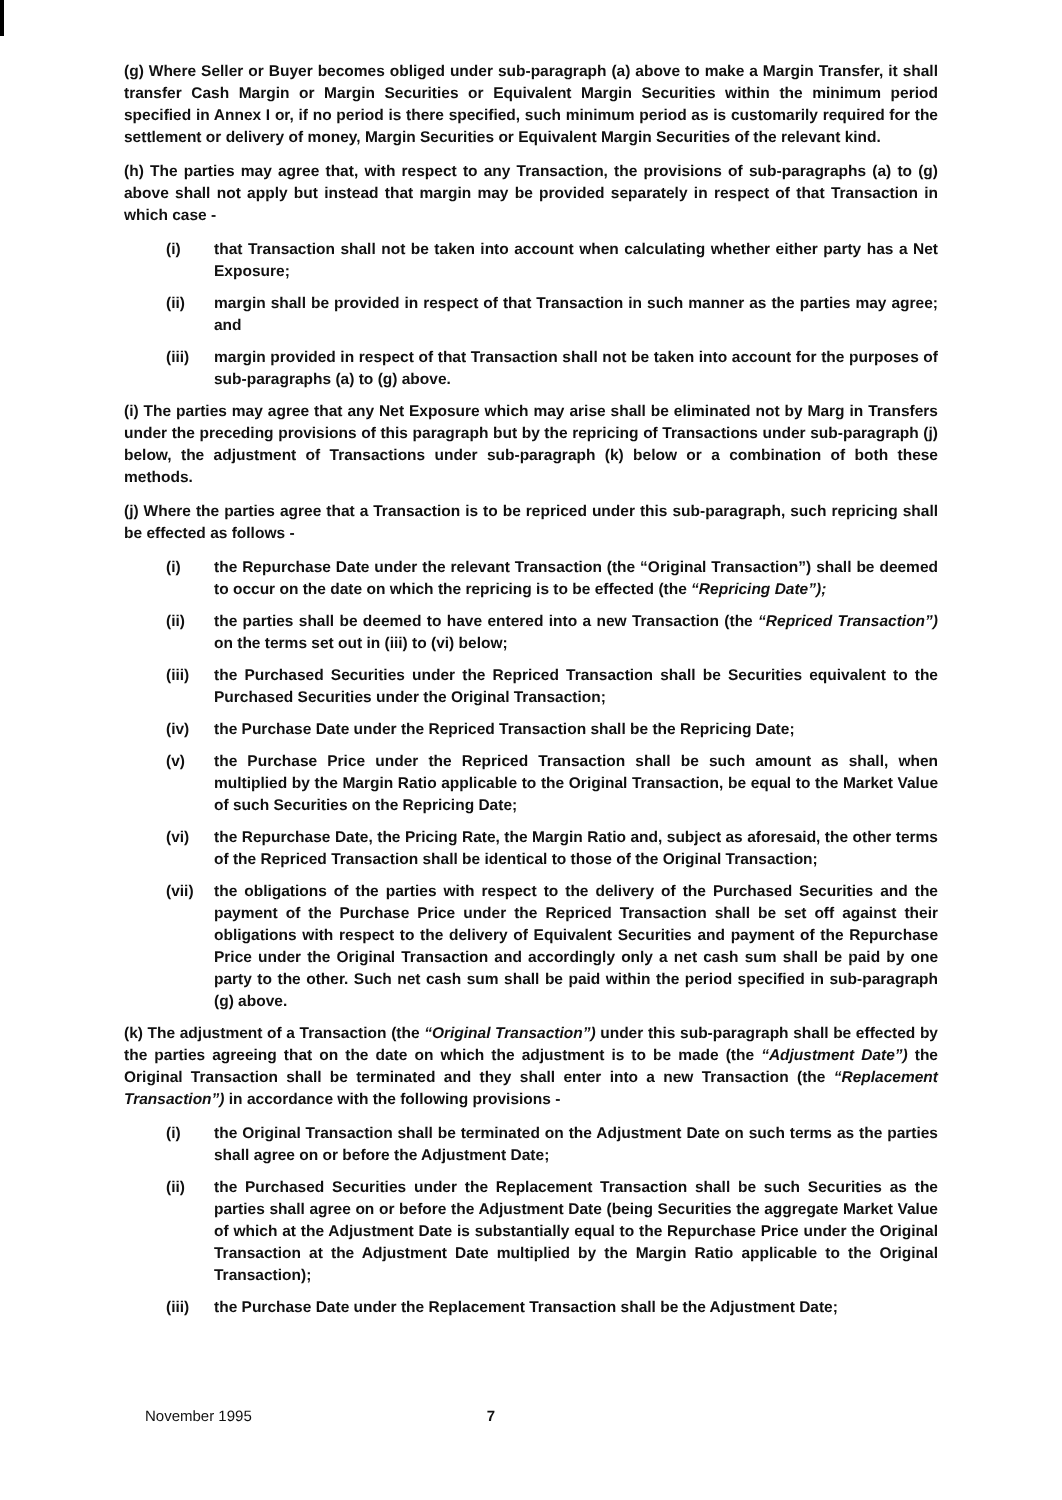(g) Where Seller or Buyer becomes obliged under sub-paragraph (a) above to make a Margin Transfer, it shall transfer Cash Margin or Margin Securities or Equivalent Margin Securities within the minimum period specified in Annex I or, if no period is there specified, such minimum period as is customarily required for the settlement or delivery of money, Margin Securities or Equivalent Margin Securities of the relevant kind.
(h) The parties may agree that, with respect to any Transaction, the provisions of sub-paragraphs (a) to (g) above shall not apply but instead that margin may be provided separately in respect of that Transaction in which case -
(i) that Transaction shall not be taken into account when calculating whether either party has a Net Exposure;
(ii) margin shall be provided in respect of that Transaction in such manner as the parties may agree; and
(iii) margin provided in respect of that Transaction shall not be taken into account for the purposes of sub-paragraphs (a) to (g) above.
(i) The parties may agree that any Net Exposure which may arise shall be eliminated not by Marg in Transfers under the preceding provisions of this paragraph but by the repricing of Transactions under sub-paragraph (j) below, the adjustment of Transactions under sub-paragraph (k) below or a combination of both these methods.
(j) Where the parties agree that a Transaction is to be repriced under this sub-paragraph, such repricing shall be effected as follows -
(i) the Repurchase Date under the relevant Transaction (the “Original Transaction”) shall be deemed to occur on the date on which the repricing is to be effected (the “Repricing Date”);
(ii) the parties shall be deemed to have entered into a new Transaction (the “Repriced Transaction”) on the terms set out in (iii) to (vi) below;
(iii) the Purchased Securities under the Repriced Transaction shall be Securities equivalent to the Purchased Securities under the Original Transaction;
(iv) the Purchase Date under the Repriced Transaction shall be the Repricing Date;
(v) the Purchase Price under the Repriced Transaction shall be such amount as shall, when multiplied by the Margin Ratio applicable to the Original Transaction, be equal to the Market Value of such Securities on the Repricing Date;
(vi) the Repurchase Date, the Pricing Rate, the Margin Ratio and, subject as aforesaid, the other terms of the Repriced Transaction shall be identical to those of the Original Transaction;
(vii) the obligations of the parties with respect to the delivery of the Purchased Securities and the payment of the Purchase Price under the Repriced Transaction shall be set off against their obligations with respect to the delivery of Equivalent Securities and payment of the Repurchase Price under the Original Transaction and accordingly only a net cash sum shall be paid by one party to the other. Such net cash sum shall be paid within the period specified in sub-paragraph (g) above.
(k) The adjustment of a Transaction (the “Original Transaction”) under this sub-paragraph shall be effected by the parties agreeing that on the date on which the adjustment is to be made (the “Adjustment Date”) the Original Transaction shall be terminated and they shall enter into a new Transaction (the “Replacement Transaction”) in accordance with the following provisions -
(i) the Original Transaction shall be terminated on the Adjustment Date on such terms as the parties shall agree on or before the Adjustment Date;
(ii) the Purchased Securities under the Replacement Transaction shall be such Securities as the parties shall agree on or before the Adjustment Date (being Securities the aggregate Market Value of which at the Adjustment Date is substantially equal to the Repurchase Price under the Original Transaction at the Adjustment Date multiplied by the Margin Ratio applicable to the Original Transaction);
(iii) the Purchase Date under the Replacement Transaction shall be the Adjustment Date;
November 1995 7